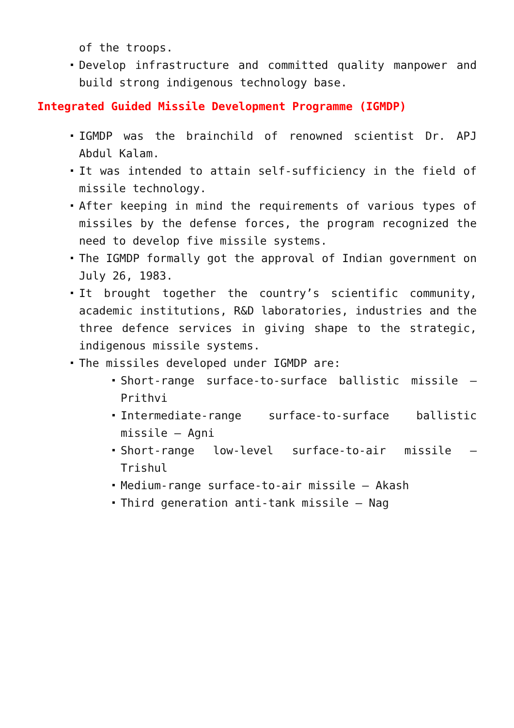of the troops.
Develop infrastructure and committed quality manpower and build strong indigenous technology base.
Integrated Guided Missile Development Programme (IGMDP)
IGMDP was the brainchild of renowned scientist Dr. APJ Abdul Kalam.
It was intended to attain self-sufficiency in the field of missile technology.
After keeping in mind the requirements of various types of missiles by the defense forces, the program recognized the need to develop five missile systems.
The IGMDP formally got the approval of Indian government on July 26, 1983.
It brought together the country’s scientific community, academic institutions, R&D laboratories, industries and the three defence services in giving shape to the strategic, indigenous missile systems.
The missiles developed under IGMDP are:
Short-range surface-to-surface ballistic missile – Prithvi
Intermediate-range surface-to-surface ballistic missile – Agni
Short-range low-level surface-to-air missile – Trishul
Medium-range surface-to-air missile – Akash
Third generation anti-tank missile – Nag